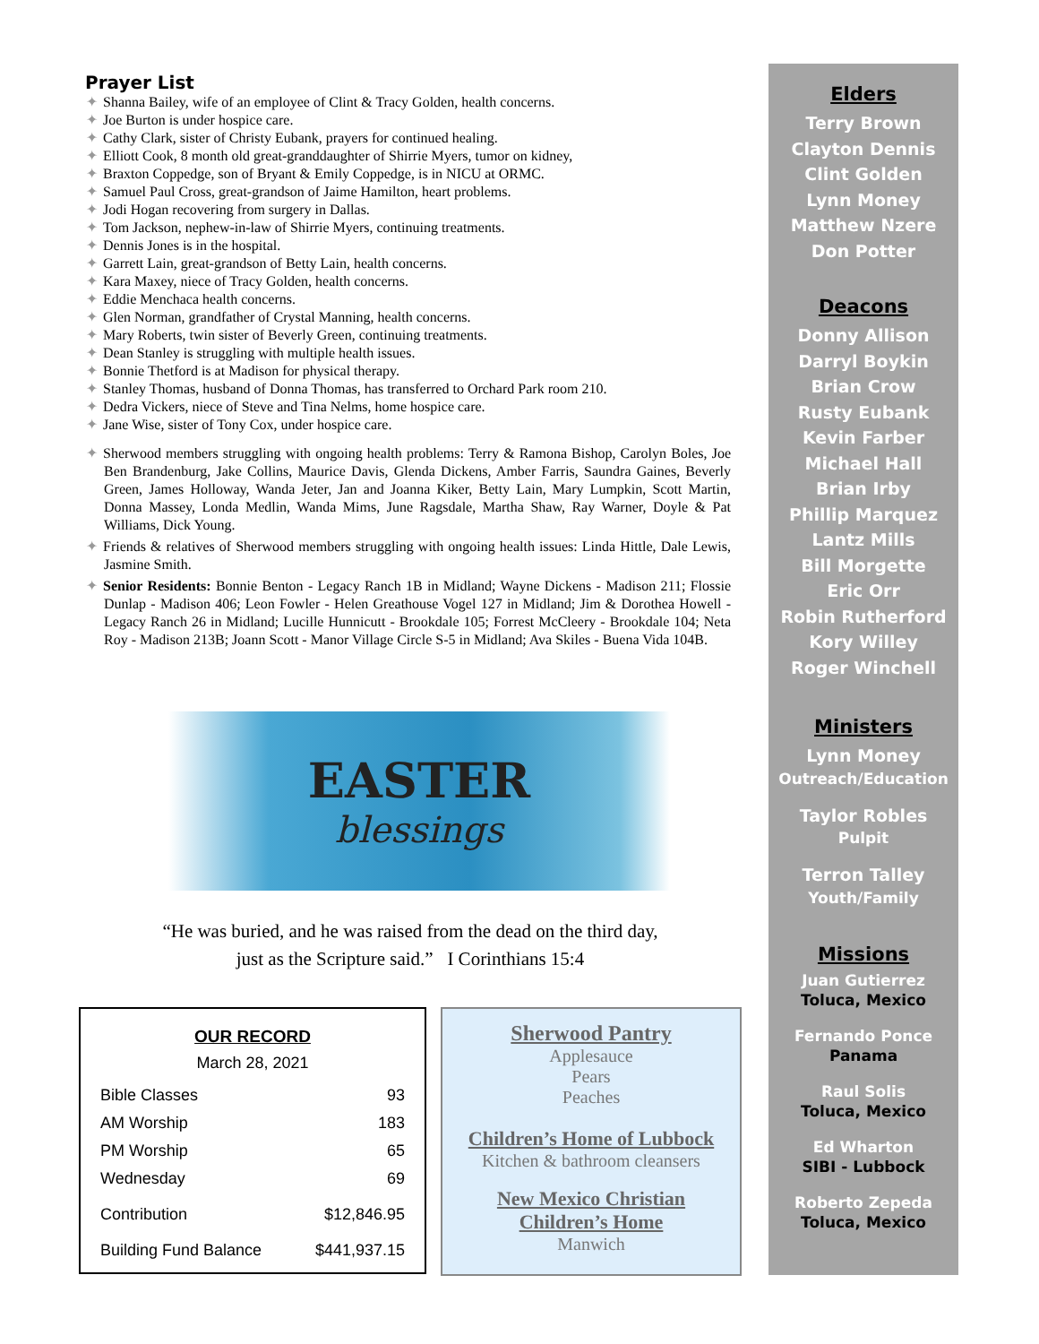Prayer List
✦ Shanna Bailey, wife of an employee of Clint & Tracy Golden, health concerns.
✦ Joe Burton is under hospice care.
✦ Cathy Clark, sister of Christy Eubank, prayers for continued healing.
✦ Elliott Cook, 8 month old great-granddaughter of Shirrie Myers, tumor on kidney,
✦ Braxton Coppedge, son of Bryant & Emily Coppedge, is in NICU at ORMC.
✦ Samuel Paul Cross, great-grandson of Jaime Hamilton, heart problems.
✦ Jodi Hogan recovering from surgery in Dallas.
✦ Tom Jackson, nephew-in-law of Shirrie Myers, continuing treatments.
✦ Dennis Jones is in the hospital.
✦ Garrett Lain, great-grandson of Betty Lain, health concerns.
✦ Kara Maxey, niece of Tracy Golden, health concerns.
✦ Eddie Menchaca health concerns.
✦ Glen Norman, grandfather of Crystal Manning, health concerns.
✦ Mary Roberts, twin sister of Beverly Green, continuing treatments.
✦ Dean Stanley is struggling with multiple health issues.
✦ Bonnie Thetford is at Madison for physical therapy.
✦ Stanley Thomas, husband of Donna Thomas, has transferred to Orchard Park room 210.
✦ Dedra Vickers, niece of Steve and Tina Nelms, home hospice care.
✦ Jane Wise, sister of Tony Cox, under hospice care.
✦ Sherwood members struggling with ongoing health problems: Terry & Ramona Bishop, Carolyn Boles, Joe Ben Brandenburg, Jake Collins, Maurice Davis, Glenda Dickens, Amber Farris, Saundra Gaines, Beverly Green, James Holloway, Wanda Jeter, Jan and Joanna Kiker, Betty Lain, Mary Lumpkin, Scott Martin, Donna Massey, Londa Medlin, Wanda Mims, June Ragsdale, Martha Shaw, Ray Warner, Doyle & Pat Williams, Dick Young.
✦ Friends & relatives of Sherwood members struggling with ongoing health issues: Linda Hittle, Dale Lewis, Jasmine Smith.
✦ Senior Residents: Bonnie Benton - Legacy Ranch 1B in Midland; Wayne Dickens - Madison 211; Flossie Dunlap - Madison 406; Leon Fowler - Helen Greathouse Vogel 127 in Midland; Jim & Dorothea Howell - Legacy Ranch 26 in Midland; Lucille Hunnicutt - Brookdale 105; Forrest McCleery - Brookdale 104; Neta Roy - Madison 213B; Joann Scott - Manor Village Circle S-5 in Midland; Ava Skiles - Buena Vida 104B.
EASTER
blessings
“He was buried, and he was raised from the dead on the third day,
just as the Scripture said.” I Corinthians 15:4
OUR RECORD
March 28, 2021
| Bible Classes | 93 |
| AM Worship | 183 |
| PM Worship | 65 |
| Wednesday | 69 |
| Contribution | $12,846.95 |
| Building Fund Balance | $441,937.15 |
Sherwood Pantry
Applesauce
Pears
Peaches
Children’s Home of Lubbock
Kitchen & bathroom cleansers
New Mexico Christian
Children’s Home
Manwich
Elders
Terry Brown
Clayton Dennis
Clint Golden
Lynn Money
Matthew Nzere
Don Potter
Deacons
Donny Allison
Darryl Boykin
Brian Crow
Rusty Eubank
Kevin Farber
Michael Hall
Brian Irby
Phillip Marquez
Lantz Mills
Bill Morgette
Eric Orr
Robin Rutherford
Kory Willey
Roger Winchell
Ministers
Lynn Money
Outreach/Education
Taylor Robles
Pulpit
Terron Talley
Youth/Family
Missions
Juan Gutierrez
Toluca, Mexico
Fernando Ponce
Panama
Raul Solis
Toluca, Mexico
Ed Wharton
SIBI - Lubbock
Roberto Zepeda
Toluca, Mexico